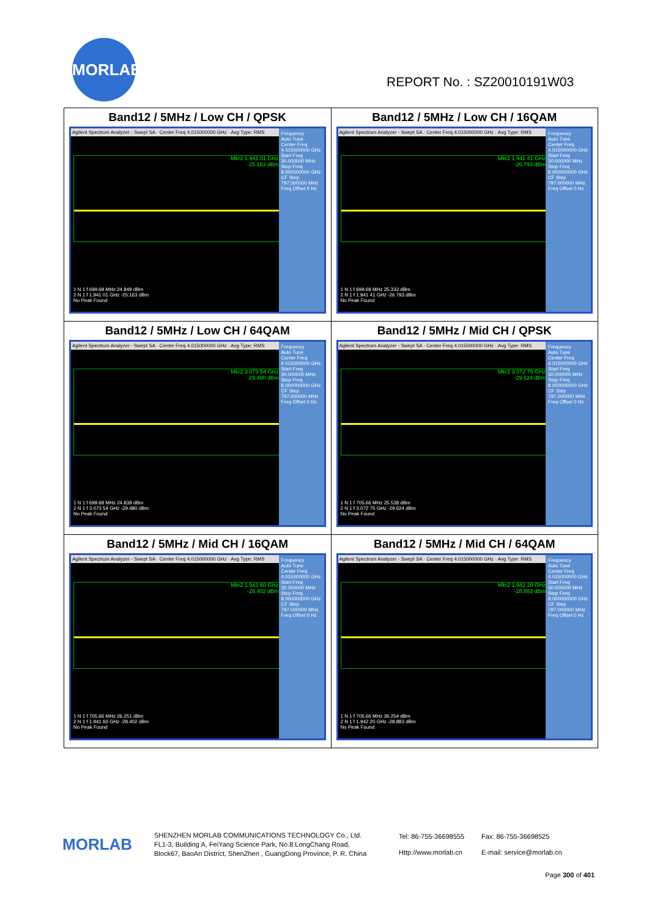MORLAB
REPORT No. : SZ20010191W03
| Band12 / 5MHz / Low CH / QPSK Agilent Spectrum Analyzer - Swept SA · Center Freq 4.015000000 GHz · Avg Type: RMS Mkr2 1.941 01 GHz -25.163 dBm Frequency Auto Tune Center Freq 4.015000000 GHz Start Freq 30.000000 MHz Stop Freq 8.000000000 GHz CF Step 797.000000 MHz Freq Offset 0 Hz 1 N 1 f 699.68 MHz 24.849 dBm 2 N 1 f 1.941 01 GHz -25.163 dBm No Peak Found | Band12 / 5MHz / Low CH / 16QAM Agilent Spectrum Analyzer - Swept SA · Center Freq 4.015000000 GHz · Avg Type: RMS Mkr2 1.941 41 GHz -26.793 dBm Frequency Auto Tune Center Freq 4.015000000 GHz Start Freq 30.000000 MHz Stop Freq 8.000000000 GHz CF Step 797.000000 MHz Freq Offset 0 Hz 1 N 1 f 699.68 MHz 25.332 dBm 2 N 1 f 1.941 41 GHz -26.793 dBm No Peak Found |
| Band12 / 5MHz / Low CH / 64QAM Agilent Spectrum Analyzer - Swept SA · Center Freq 4.015000000 GHz · Avg Type: RMS Mkr2 3.073 54 GHz -29.480 dBm Frequency Auto Tune Center Freq 4.015000000 GHz Start Freq 30.000000 MHz Stop Freq 8.000000000 GHz CF Step 797.000000 MHz Freq Offset 0 Hz 1 N 1 f 699.68 MHz 24.839 dBm 2 N 1 f 3.073 54 GHz -29.480 dBm No Peak Found | Band12 / 5MHz / Mid CH / QPSK Agilent Spectrum Analyzer - Swept SA · Center Freq 4.015000000 GHz · Avg Type: RMS Mkr2 3.072 75 GHz -29.624 dBm Frequency Auto Tune Center Freq 4.015000000 GHz Start Freq 30.000000 MHz Stop Freq 8.000000000 GHz CF Step 797.000000 MHz Freq Offset 0 Hz 1 N 1 f 705.66 MHz 25.538 dBm 2 N 1 f 3.072 75 GHz -29.624 dBm No Peak Found |
| Band12 / 5MHz / Mid CH / 16QAM Agilent Spectrum Analyzer - Swept SA · Center Freq 4.015000000 GHz · Avg Type: RMS Mkr2 1.941 60 GHz -28.402 dBm Frequency Auto Tune Center Freq 4.015000000 GHz Start Freq 30.000000 MHz Stop Freq 8.000000000 GHz CF Step 797.000000 MHz Freq Offset 0 Hz 1 N 1 f 705.66 MHz 26.251 dBm 2 N 1 f 1.941 60 GHz -28.402 dBm No Peak Found | Band12 / 5MHz / Mid CH / 64QAM Agilent Spectrum Analyzer - Swept SA · Center Freq 4.015000000 GHz · Avg Type: RMS Mkr2 1.942 20 GHz -28.883 dBm Frequency Auto Tune Center Freq 4.015000000 GHz Start Freq 30.000000 MHz Stop Freq 8.000000000 GHz CF Step 797.000000 MHz Freq Offset 0 Hz 1 N 1 f 705.66 MHz 26.254 dBm 2 N 1 f 1.942 20 GHz -28.883 dBm No Peak Found |
MORLAB
SHENZHEN MORLAB COMMUNICATIONS TECHNOLOGY Co., Ltd.
FL1-3, Building A, FeiYang Science Park, No.8 LongChang Road,
Block67, BaoAn District, ShenZhen , GuangDong Province, P. R. China
Tel: 86-755-36698555
Http://www.morlab.cn
Fax: 86-755-36698525
E-mail: service@morlab.cn
Page 300 of 401